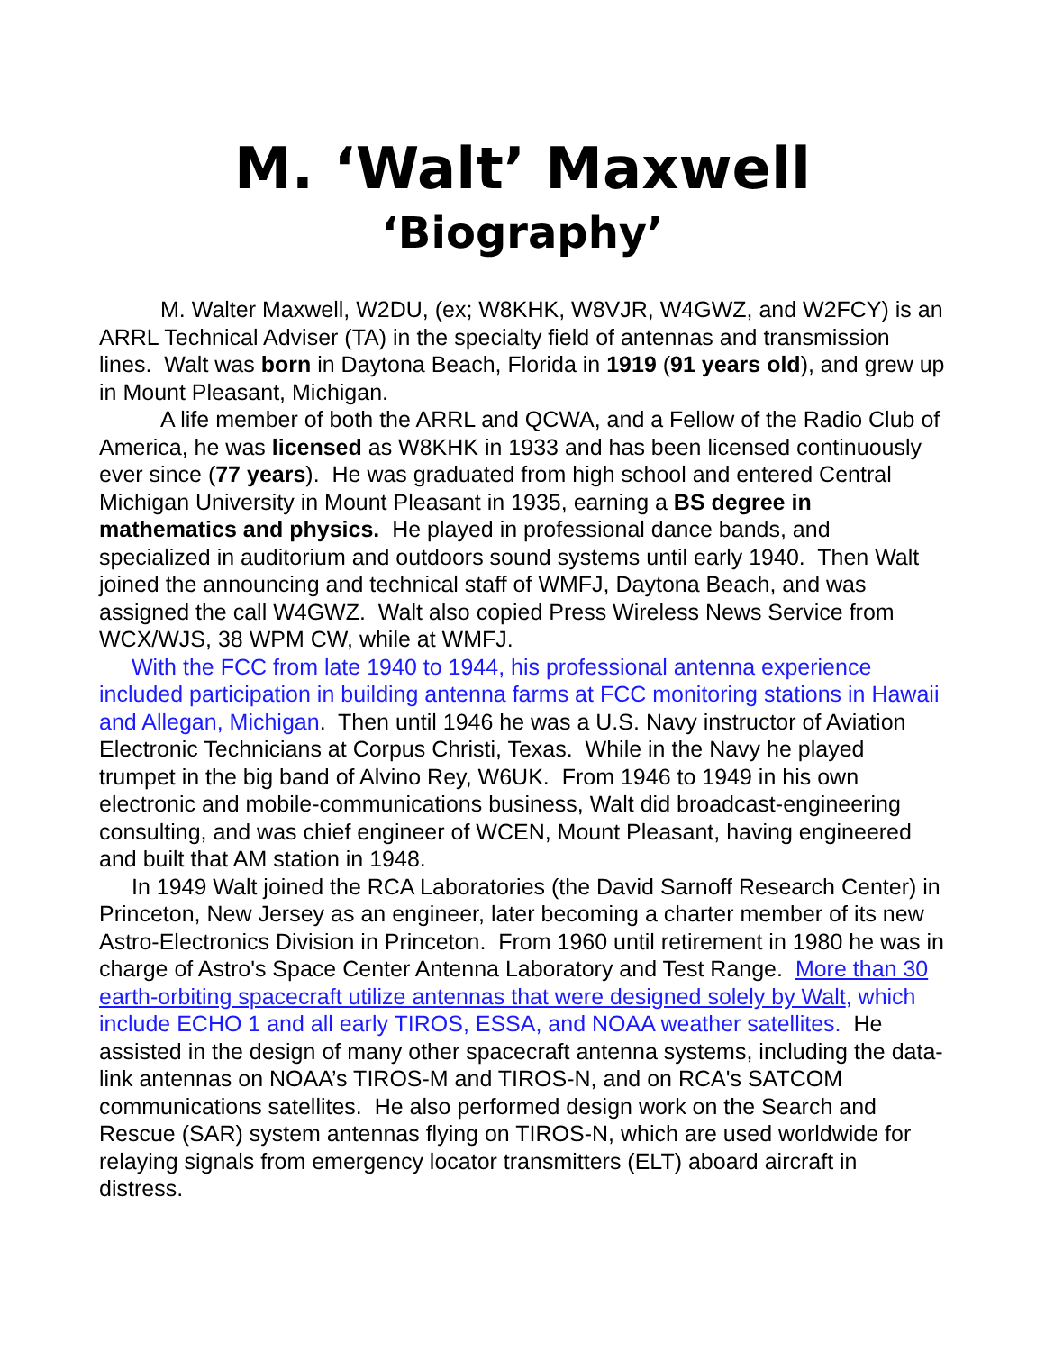M. ‘Walt’ Maxwell
‘Biography’
M. Walter Maxwell, W2DU, (ex; W8KHK, W8VJR, W4GWZ, and W2FCY) is an ARRL Technical Adviser (TA) in the specialty field of antennas and transmission lines. Walt was born in Daytona Beach, Florida in 1919 (91 years old), and grew up in Mount Pleasant, Michigan.
A life member of both the ARRL and QCWA, and a Fellow of the Radio Club of America, he was licensed as W8KHK in 1933 and has been licensed continuously ever since (77 years). He was graduated from high school and entered Central Michigan University in Mount Pleasant in 1935, earning a BS degree in mathematics and physics. He played in professional dance bands, and specialized in auditorium and outdoors sound systems until early 1940. Then Walt joined the announcing and technical staff of WMFJ, Daytona Beach, and was assigned the call W4GWZ. Walt also copied Press Wireless News Service from WCX/WJS, 38 WPM CW, while at WMFJ.
With the FCC from late 1940 to 1944, his professional antenna experience included participation in building antenna farms at FCC monitoring stations in Hawaii and Allegan, Michigan. Then until 1946 he was a U.S. Navy instructor of Aviation Electronic Technicians at Corpus Christi, Texas. While in the Navy he played trumpet in the big band of Alvino Rey, W6UK. From 1946 to 1949 in his own electronic and mobile-communications business, Walt did broadcast-engineering consulting, and was chief engineer of WCEN, Mount Pleasant, having engineered and built that AM station in 1948.
In 1949 Walt joined the RCA Laboratories (the David Sarnoff Research Center) in Princeton, New Jersey as an engineer, later becoming a charter member of its new Astro-Electronics Division in Princeton. From 1960 until retirement in 1980 he was in charge of Astro's Space Center Antenna Laboratory and Test Range. More than 30 earth-orbiting spacecraft utilize antennas that were designed solely by Walt, which include ECHO 1 and all early TIROS, ESSA, and NOAA weather satellites. He assisted in the design of many other spacecraft antenna systems, including the data-link antennas on NOAA’s TIROS-M and TIROS-N, and on RCA's SATCOM communications satellites. He also performed design work on the Search and Rescue (SAR) system antennas flying on TIROS-N, which are used worldwide for relaying signals from emergency locator transmitters (ELT) aboard aircraft in distress.